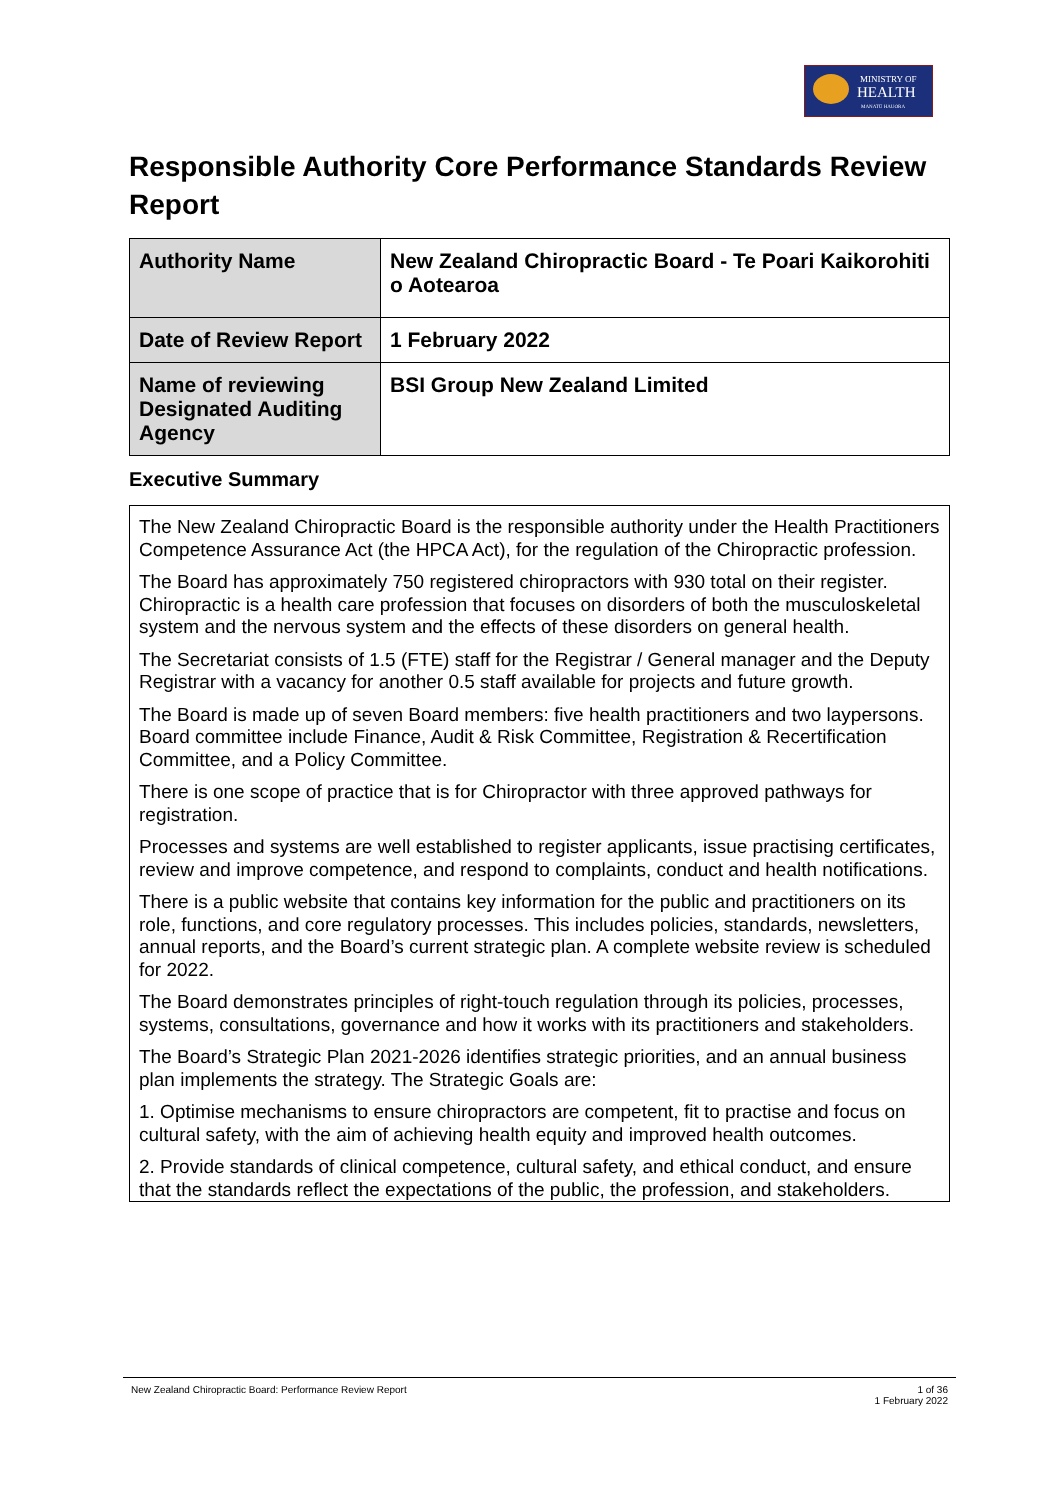MINISTRY OF
HEALTH
MANATŪ HAUORA
Responsible Authority Core Performance Standards Review Report
| Authority Name | New Zealand Chiropractic Board - Te Poari Kaikorohiti o Aotearoa |
| Date of Review Report | 1 February 2022 |
| Name of reviewing Designated Auditing Agency | BSI Group New Zealand Limited |
Executive Summary
The New Zealand Chiropractic Board is the responsible authority under the Health Practitioners Competence Assurance Act (the HPCA Act), for the regulation of the Chiropractic profession.
The Board has approximately 750 registered chiropractors with 930 total on their register. Chiropractic is a health care profession that focuses on disorders of both the musculoskeletal system and the nervous system and the effects of these disorders on general health.
The Secretariat consists of 1.5 (FTE) staff for the Registrar / General manager and the Deputy Registrar with a vacancy for another 0.5 staff available for projects and future growth.
The Board is made up of seven Board members: five health practitioners and two laypersons. Board committee include Finance, Audit & Risk Committee, Registration & Recertification Committee, and a Policy Committee.
There is one scope of practice that is for Chiropractor with three approved pathways for registration.
Processes and systems are well established to register applicants, issue practising certificates, review and improve competence, and respond to complaints, conduct and health notifications.
There is a public website that contains key information for the public and practitioners on its role, functions, and core regulatory processes. This includes policies, standards, newsletters, annual reports, and the Board’s current strategic plan. A complete website review is scheduled for 2022.
The Board demonstrates principles of right-touch regulation through its policies, processes, systems, consultations, governance and how it works with its practitioners and stakeholders.
The Board’s Strategic Plan 2021-2026 identifies strategic priorities, and an annual business plan implements the strategy. The Strategic Goals are:
1. Optimise mechanisms to ensure chiropractors are competent, fit to practise and focus on cultural safety, with the aim of achieving health equity and improved health outcomes.
2. Provide standards of clinical competence, cultural safety, and ethical conduct, and ensure that the standards reflect the expectations of the public, the profession, and stakeholders.
New Zealand Chiropractic Board: Performance Review Report 1 of 36
1 February 2022